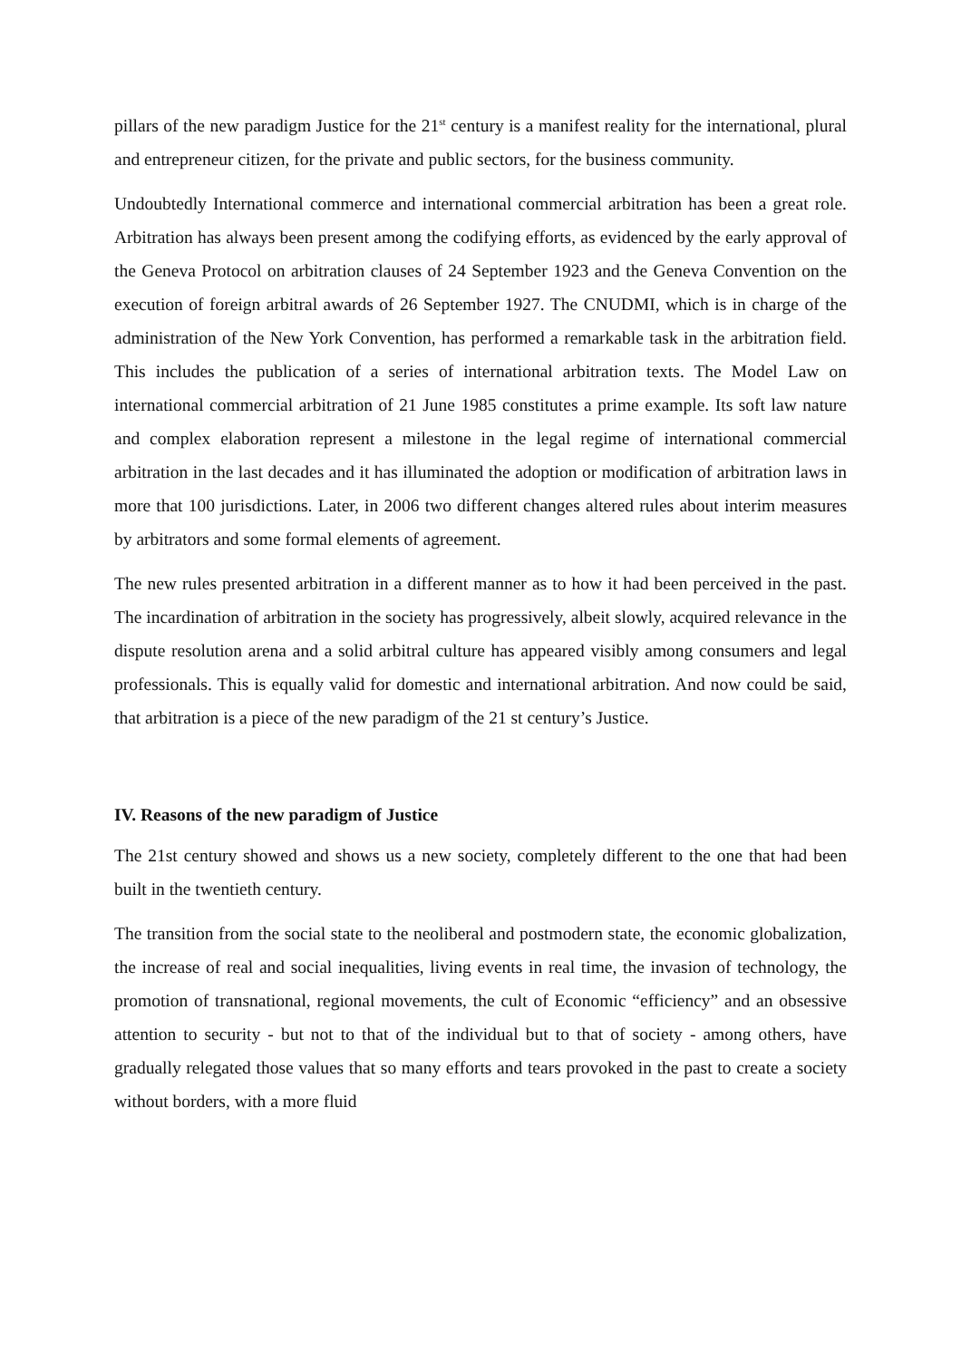pillars of the new paradigm Justice for the 21<sup>st</sup> century is a manifest reality for the international, plural and entrepreneur citizen, for the private and public sectors, for the business community.
Undoubtedly International commerce and international commercial arbitration has been a great role. Arbitration has always been present among the codifying efforts, as evidenced by the early approval of the Geneva Protocol on arbitration clauses of 24 September 1923 and the Geneva Convention on the execution of foreign arbitral awards of 26 September 1927. The CNUDMI, which is in charge of the administration of the New York Convention, has performed a remarkable task in the arbitration field. This includes the publication of a series of international arbitration texts. The Model Law on international commercial arbitration of 21 June 1985 constitutes a prime example. Its soft law nature and complex elaboration represent a milestone in the legal regime of international commercial arbitration in the last decades and it has illuminated the adoption or modification of arbitration laws in more that 100 jurisdictions. Later, in 2006 two different changes altered rules about interim measures by arbitrators and some formal elements of agreement.
The new rules presented arbitration in a different manner as to how it had been perceived in the past. The incardination of arbitration in the society has progressively, albeit slowly, acquired relevance in the dispute resolution arena and a solid arbitral culture has appeared visibly among consumers and legal professionals. This is equally valid for domestic and international arbitration. And now could be said, that arbitration is a piece of the new paradigm of the 21 st century’s Justice.
IV. Reasons of the new paradigm of Justice
The 21st century showed and shows us a new society, completely different to the one that had been built in the twentieth century.
The transition from the social state to the neoliberal and postmodern state, the economic globalization, the increase of real and social inequalities, living events in real time, the invasion of technology, the promotion of transnational, regional movements, the cult of Economic “efficiency” and an obsessive attention to security - but not to that of the individual but to that of society - among others, have gradually relegated those values that so many efforts and tears provoked in the past to create a society without borders, with a more fluid